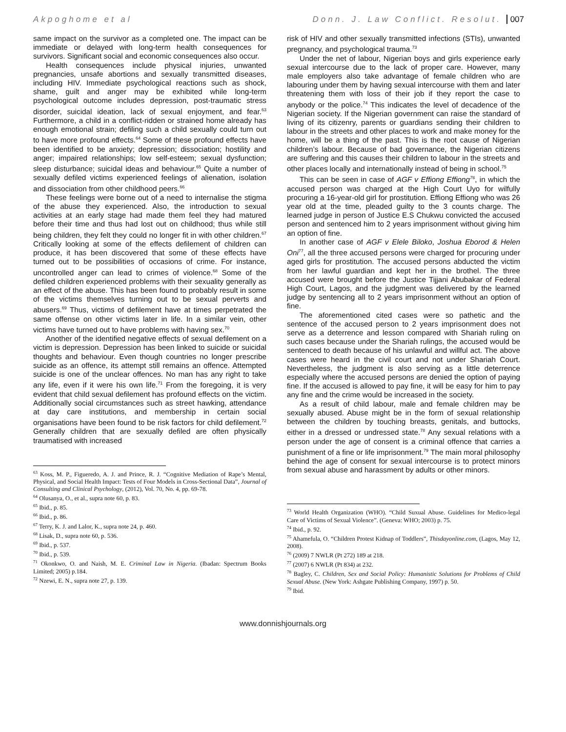Akpoghome et al Donn. J. Law Conflict. Resolut. 007
same impact on the survivor as a completed one. The impact can be immediate or delayed with long-term health consequences for survivors. Significant social and economic consequences also occur.
Health consequences include physical injuries, unwanted pregnancies, unsafe abortions and sexually transmitted diseases, including HIV. Immediate psychological reactions such as shock, shame, guilt and anger may be exhibited while long-term psychological outcome includes depression, post-traumatic stress disorder, suicidal ideation, lack of sexual enjoyment, and fear.<sup>63</sup> Furthermore, a child in a conflict-ridden or strained home already has enough emotional strain; defiling such a child sexually could turn out to have more profound effects.<sup>64</sup> Some of these profound effects have been identified to be anxiety; depression; dissociation; hostility and anger; impaired relationships; low self-esteem; sexual dysfunction; sleep disturbance; suicidal ideas and behaviour.<sup>65</sup> Quite a number of sexually defiled victims experienced feelings of alienation, isolation and dissociation from other childhood peers.<sup>66</sup>
These feelings were borne out of a need to internalise the stigma of the abuse they experienced. Also, the introduction to sexual activities at an early stage had made them feel they had matured before their time and thus had lost out on childhood; thus while still being children, they felt they could no longer fit in with other children.<sup>67</sup> Critically looking at some of the effects defilement of children can produce, it has been discovered that some of these effects have turned out to be possibilities of occasions of crime. For instance, uncontrolled anger can lead to crimes of violence.<sup>68</sup> Some of the defiled children experienced problems with their sexuality generally as an effect of the abuse. This has been found to probably result in some of the victims themselves turning out to be sexual perverts and abusers.<sup>69</sup> Thus, victims of defilement have at times perpetrated the same offense on other victims later in life. In a similar vein, other victims have turned out to have problems with having sex.<sup>70</sup>
Another of the identified negative effects of sexual defilement on a victim is depression. Depression has been linked to suicide or suicidal thoughts and behaviour. Even though countries no longer prescribe suicide as an offence, its attempt still remains an offence. Attempted suicide is one of the unclear offences. No man has any right to take any life, even if it were his own life.<sup>71</sup> From the foregoing, it is very evident that child sexual defilement has profound effects on the victim. Additionally social circumstances such as street hawking, attendance at day care institutions, and membership in certain social organisations have been found to be risk factors for child defilement.<sup>72</sup> Generally children that are sexually defiled are often physically traumatised with increased
<sup>63</sup> Koss, M. P., Figueredo, A. J. and Prince, R. J. “Cognitive Mediation of Rape’s Mental, Physical, and Social Health Impact: Tests of Four Models in Cross-Sectional Data”, Journal of Consulting and Clinical Psychology, (2012), Vol. 70, No. 4, pp. 69-78.
<sup>64</sup> Olusanya, O., et al., supra note 60, p. 83.
<sup>65</sup> Ibid., p. 85.
<sup>66</sup> Ibid., p. 86.
<sup>67</sup> Terry, K. J. and Lalor, K., supra note 24, p. 460.
<sup>68</sup> Lisak, D., supra note 60, p. 536.
<sup>69</sup> Ibid., p. 537.
<sup>70</sup> Ibid., p. 539.
<sup>71</sup> Okonkwo, O. and Naish, M. E. Criminal Law in Nigeria. (Ibadan: Spectrum Books Limited; 2005) p.184.
<sup>72</sup> Nzewi, E. N., supra note 27, p. 139.
risk of HIV and other sexually transmitted infections (STIs), unwanted pregnancy, and psychological trauma.<sup>73</sup>
Under the net of labour, Nigerian boys and girls experience early sexual intercourse due to the lack of proper care. However, many male employers also take advantage of female children who are labouring under them by having sexual intercourse with them and later threatening them with loss of their job if they report the case to anybody or the police.<sup>74</sup> This indicates the level of decadence of the Nigerian society. If the Nigerian government can raise the standard of living of its citizenry, parents or guardians sending their children to labour in the streets and other places to work and make money for the home, will be a thing of the past. This is the root cause of Nigerian children’s labour. Because of bad governance, the Nigerian citizens are suffering and this causes their children to labour in the streets and other places locally and internationally instead of being in school.<sup>75</sup>
This can be seen in case of AGF v Effiong Effiong<sup>76</sup>, in which the accused person was charged at the High Court Uyo for wilfully procuring a 16-year-old girl for prostitution. Effiong Effiong who was 26 year old at the time, pleaded guilty to the 3 counts charge. The learned judge in person of Justice E.S Chukwu convicted the accused person and sentenced him to 2 years imprisonment without giving him an option of fine.
In another case of AGF v Elele Biloko, Joshua Eborod & Helen Oni<sup>77</sup>, all the three accused persons were charged for procuring under aged girls for prostitution. The accused persons abducted the victim from her lawful guardian and kept her in the brothel. The three accused were brought before the Justice Tijjani Abubakar of Federal High Court, Lagos, and the judgment was delivered by the learned judge by sentencing all to 2 years imprisonment without an option of fine.
The aforementioned cited cases were so pathetic and the sentence of the accused person to 2 years imprisonment does not serve as a deterrence and lesson compared with Shariah ruling on such cases because under the Shariah rulings, the accused would be sentenced to death because of his unlawful and willful act. The above cases were heard in the civil court and not under Shariah Court. Nevertheless, the judgment is also serving as a little deterrence especially where the accused persons are denied the option of paying fine. If the accused is allowed to pay fine, it will be easy for him to pay any fine and the crime would be increased in the society.
As a result of child labour, male and female children may be sexually abused. Abuse might be in the form of sexual relationship between the children by touching breasts, genitals, and buttocks, either in a dressed or undressed state.<sup>78</sup> Any sexual relations with a person under the age of consent is a criminal offence that carries a punishment of a fine or life imprisonment.<sup>79</sup> The main moral philosophy behind the age of consent for sexual intercourse is to protect minors from sexual abuse and harassment by adults or other minors.
<sup>73</sup> World Health Organization (WHO). “Child Suxual Abuse. Guidelines for Medico-legal Care of Victims of Sexual Violence”. (Geneva: WHO; 2003) p. 75.
<sup>74</sup> Ibid., p. 92.
<sup>75</sup> Ahamefula, O. “Children Protest Kidnap of Toddlers”, Thisdayonline.com, (Lagos, May 12, 2008).
<sup>76</sup> (2009) 7 NWLR (Pt 272) 189 at 218.
<sup>77</sup> (2007) 6 NWLR (Pt 834) at 232.
<sup>78</sup> Bagley, C. Children, Sex and Social Policy: Humanistic Solutions for Problems of Child Sexual Abuse. (New York: Ashgate Publishing Company, 1997) p. 50.
<sup>79</sup> Ibid.
www.donnishjournals.org